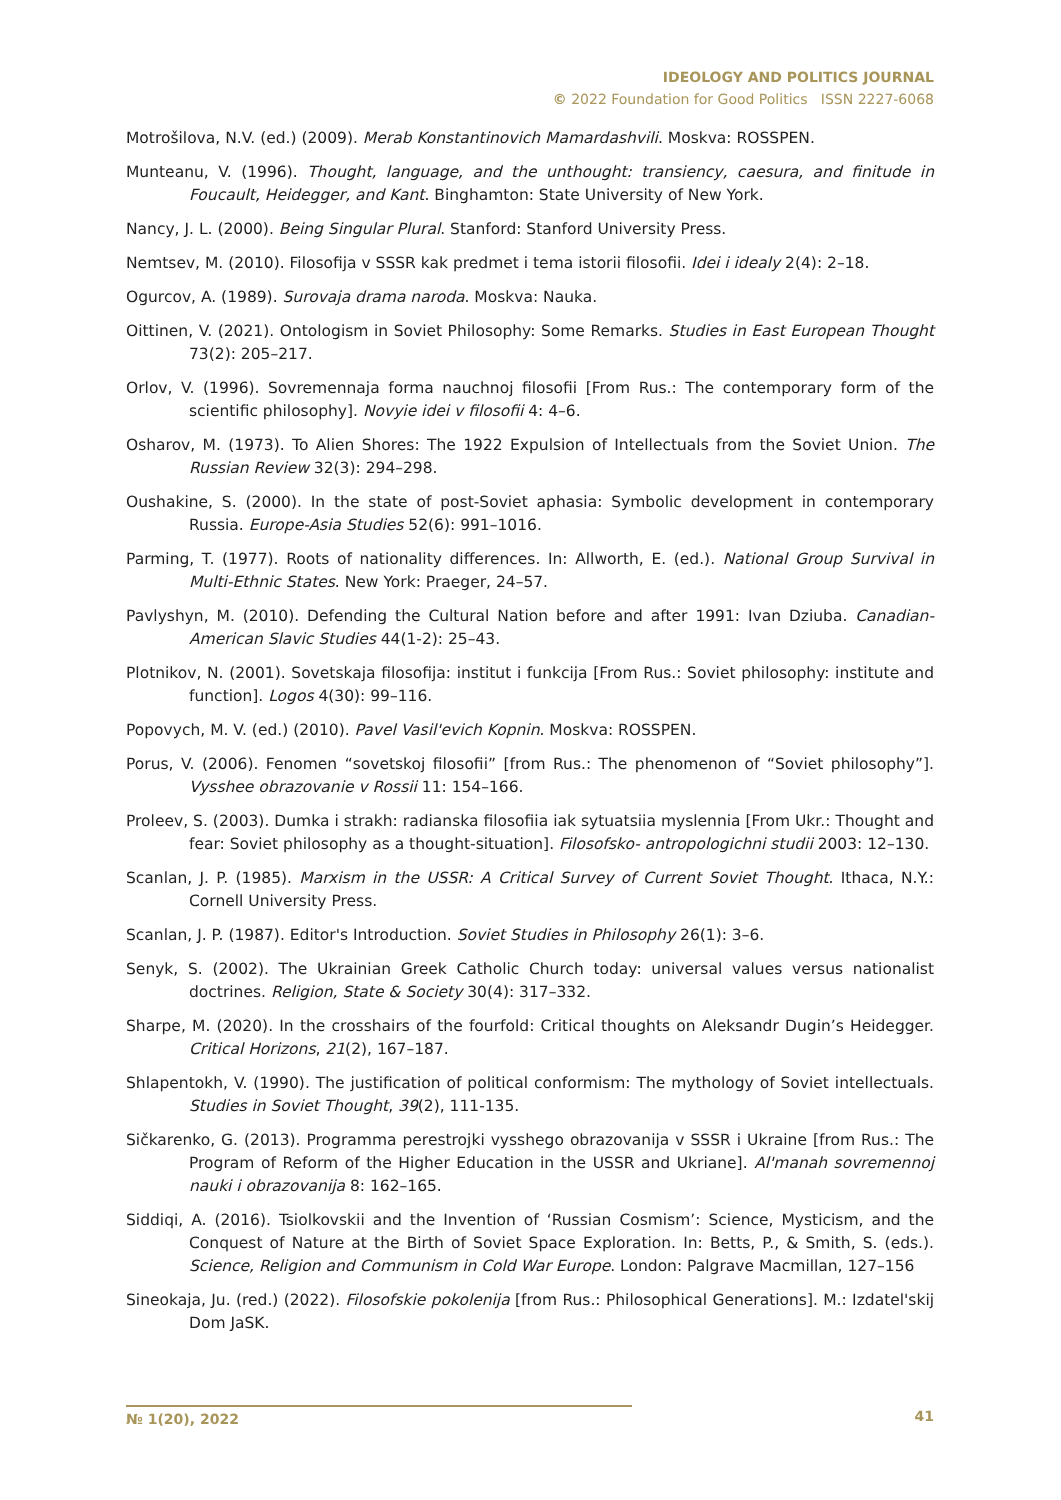IDEOLOGY AND POLITICS JOURNAL
© 2022 Foundation for Good Politics ISSN 2227-6068
Motrošilova, N.V. (ed.) (2009). Merab Konstantinovich Mamardashvili. Moskva: ROSSPEN.
Munteanu, V. (1996). Thought, language, and the unthought: transiency, caesura, and finitude in Foucault, Heidegger, and Kant. Binghamton: State University of New York.
Nancy, J. L. (2000). Being Singular Plural. Stanford: Stanford University Press.
Nemtsev, M. (2010). Filosofija v SSSR kak predmet i tema istorii filosofii. Idei i idealy 2(4): 2–18.
Ogurcov, A. (1989). Surovaja drama naroda. Moskva: Nauka.
Oittinen, V. (2021). Ontologism in Soviet Philosophy: Some Remarks. Studies in East European Thought 73(2): 205–217.
Orlov, V. (1996). Sovremennaja forma nauchnoj filosofii [From Rus.: The contemporary form of the scientific philosophy]. Novyie idei v filosofii 4: 4–6.
Osharov, M. (1973). To Alien Shores: The 1922 Expulsion of Intellectuals from the Soviet Union. The Russian Review 32(3): 294–298.
Oushakine, S. (2000). In the state of post-Soviet aphasia: Symbolic development in contemporary Russia. Europe-Asia Studies 52(6): 991–1016.
Parming, T. (1977). Roots of nationality differences. In: Allworth, E. (ed.). National Group Survival in Multi-Ethnic States. New York: Praeger, 24–57.
Pavlyshyn, M. (2010). Defending the Cultural Nation before and after 1991: Ivan Dziuba. Canadian-American Slavic Studies 44(1-2): 25–43.
Plotnikov, N. (2001). Sovetskaja filosofija: institut i funkcija [From Rus.: Soviet philosophy: institute and function]. Logos 4(30): 99–116.
Popovych, M. V. (ed.) (2010). Pavel Vasil'evich Kopnin. Moskva: ROSSPEN.
Porus, V. (2006). Fenomen “sovetskoj filosofii” [from Rus.: The phenomenon of “Soviet philosophy”]. Vysshee obrazovanie v Rossii 11: 154–166.
Proleev, S. (2003). Dumka i strakh: radianska filosofiia iak sytuatsiia myslennia [From Ukr.: Thought and fear: Soviet philosophy as a thought-situation]. Filosofsko- antropologichni studii 2003: 12–130.
Scanlan, J. P. (1985). Marxism in the USSR: A Critical Survey of Current Soviet Thought. Ithaca, N.Y.: Cornell University Press.
Scanlan, J. P. (1987). Editor's Introduction. Soviet Studies in Philosophy 26(1): 3–6.
Senyk, S. (2002). The Ukrainian Greek Catholic Church today: universal values versus nationalist doctrines. Religion, State & Society 30(4): 317–332.
Sharpe, M. (2020). In the crosshairs of the fourfold: Critical thoughts on Aleksandr Dugin’s Heidegger. Critical Horizons, 21(2), 167–187.
Shlapentokh, V. (1990). The justification of political conformism: The mythology of Soviet intellectuals. Studies in Soviet Thought, 39(2), 111-135.
Sičkarenko, G. (2013). Programma perestrojki vysshego obrazovanija v SSSR i Ukraine [from Rus.: The Program of Reform of the Higher Education in the USSR and Ukriane]. Al'manah sovremennoj nauki i obrazovanija 8: 162–165.
Siddiqi, A. (2016). Tsiolkovskii and the Invention of ‘Russian Cosmism’: Science, Mysticism, and the Conquest of Nature at the Birth of Soviet Space Exploration. In: Betts, P., & Smith, S. (eds.). Science, Religion and Communism in Cold War Europe. London: Palgrave Macmillan, 127–156
Sineokaja, Ju. (red.) (2022). Filosofskie pokolenija [from Rus.: Philosophical Generations]. M.: Izdatel'skij Dom JaSK.
№ 1(20), 2022
41